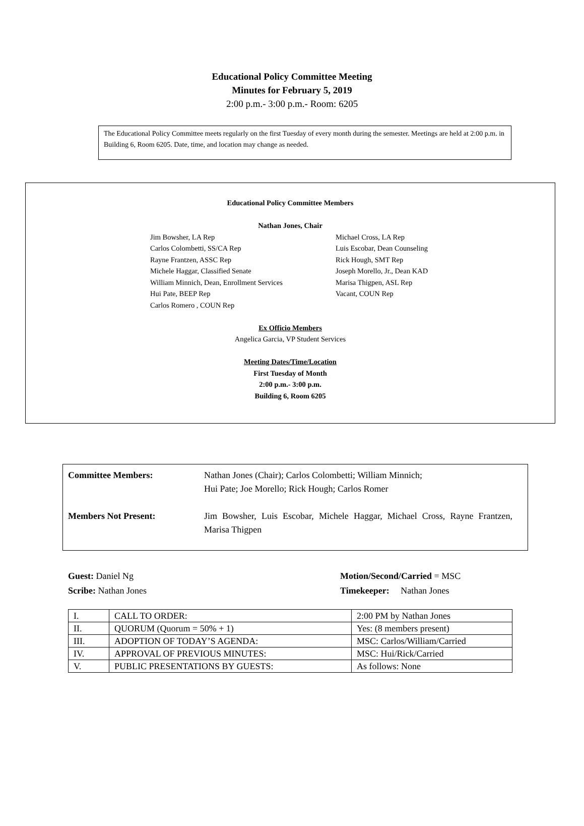Educational Policy Committee Meeting
Minutes for February 5, 2019
2:00 p.m.- 3:00 p.m.- Room: 6205
The Educational Policy Committee meets regularly on the first Tuesday of every month during the semester. Meetings are held at 2:00 p.m. in Building 6, Room 6205. Date, time, and location may change as needed.
Educational Policy Committee Members
Nathan Jones, Chair
Jim Bowsher, LA Rep
Carlos Colombetti, SS/CA Rep
Rayne Frantzen, ASSC Rep
Michele Haggar, Classified Senate
William Minnich, Dean, Enrollment Services
Hui Pate, BEEP Rep
Carlos Romero , COUN Rep
Michael Cross, LA Rep
Luis Escobar, Dean Counseling
Rick Hough, SMT Rep
Joseph Morello, Jr., Dean KAD
Marisa Thigpen, ASL Rep
Vacant, COUN Rep
Ex Officio Members
Angelica Garcia, VP Student Services
Meeting Dates/Time/Location
First Tuesday of Month
2:00 p.m.- 3:00 p.m.
Building 6, Room 6205
Committee Members: Nathan Jones (Chair); Carlos Colombetti; William Minnich;
Hui Pate; Joe Morello; Rick Hough; Carlos Romer
Members Not Present: Jim Bowsher, Luis Escobar, Michele Haggar, Michael Cross, Rayne Frantzen, Marisa Thigpen
Guest: Daniel Ng
Scribe: Nathan Jones
Motion/Second/Carried = MSC
Timekeeper: Nathan Jones
| I. | CALL TO ORDER: | 2:00 PM by Nathan Jones |
| II. | QUORUM (Quorum = 50% + 1) | Yes: (8 members present) |
| III. | ADOPTION OF TODAY’S AGENDA: | MSC: Carlos/William/Carried |
| IV. | APPROVAL OF PREVIOUS MINUTES: | MSC: Hui/Rick/Carried |
| V. | PUBLIC PRESENTATIONS BY GUESTS: | As follows: None |